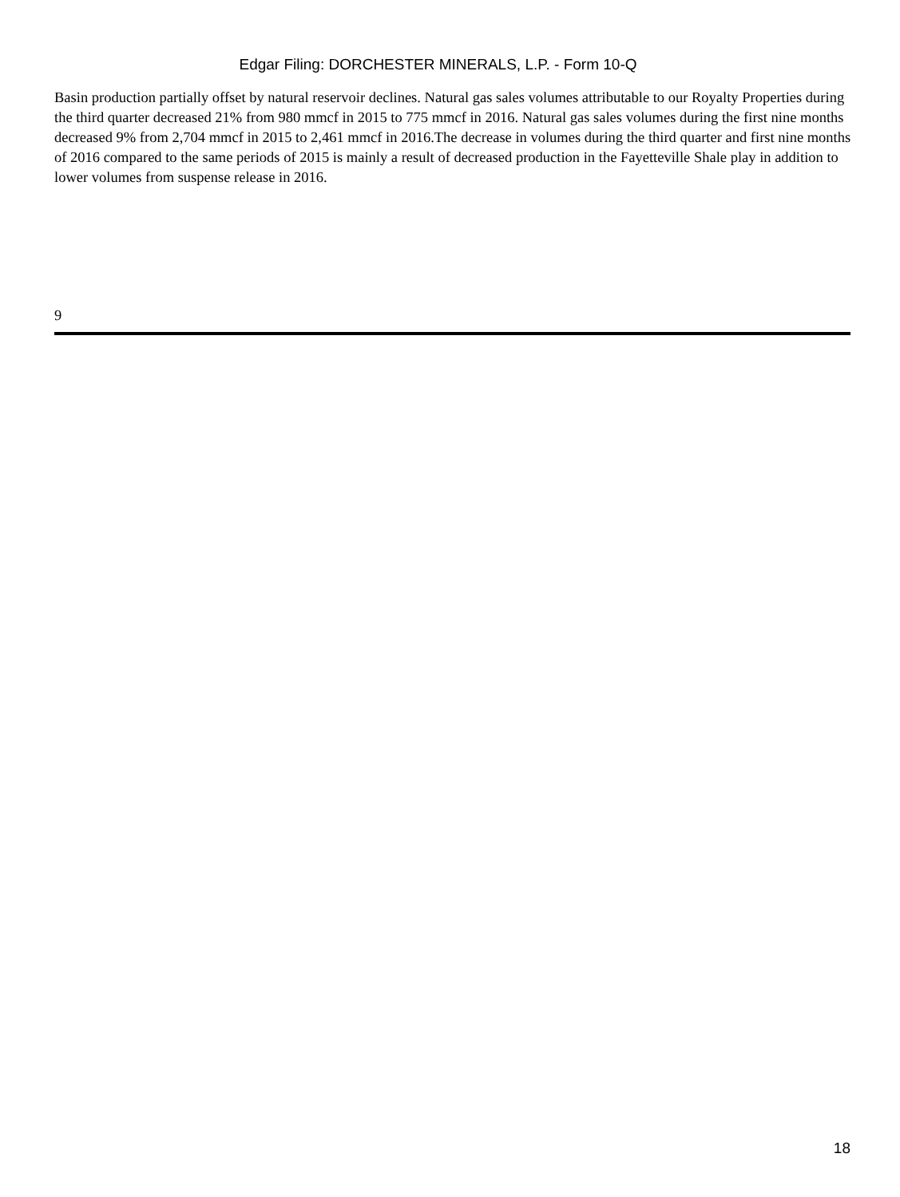Edgar Filing: DORCHESTER MINERALS, L.P. - Form 10-Q
Basin production partially offset by natural reservoir declines. Natural gas sales volumes attributable to our Royalty Properties during the third quarter decreased 21% from 980 mmcf in 2015 to 775 mmcf in 2016. Natural gas sales volumes during the first nine months decreased 9% from 2,704 mmcf in 2015 to 2,461 mmcf in 2016.The decrease in volumes during the third quarter and first nine months of 2016 compared to the same periods of 2015 is mainly a result of decreased production in the Fayetteville Shale play in addition to lower volumes from suspense release in 2016.
9
18